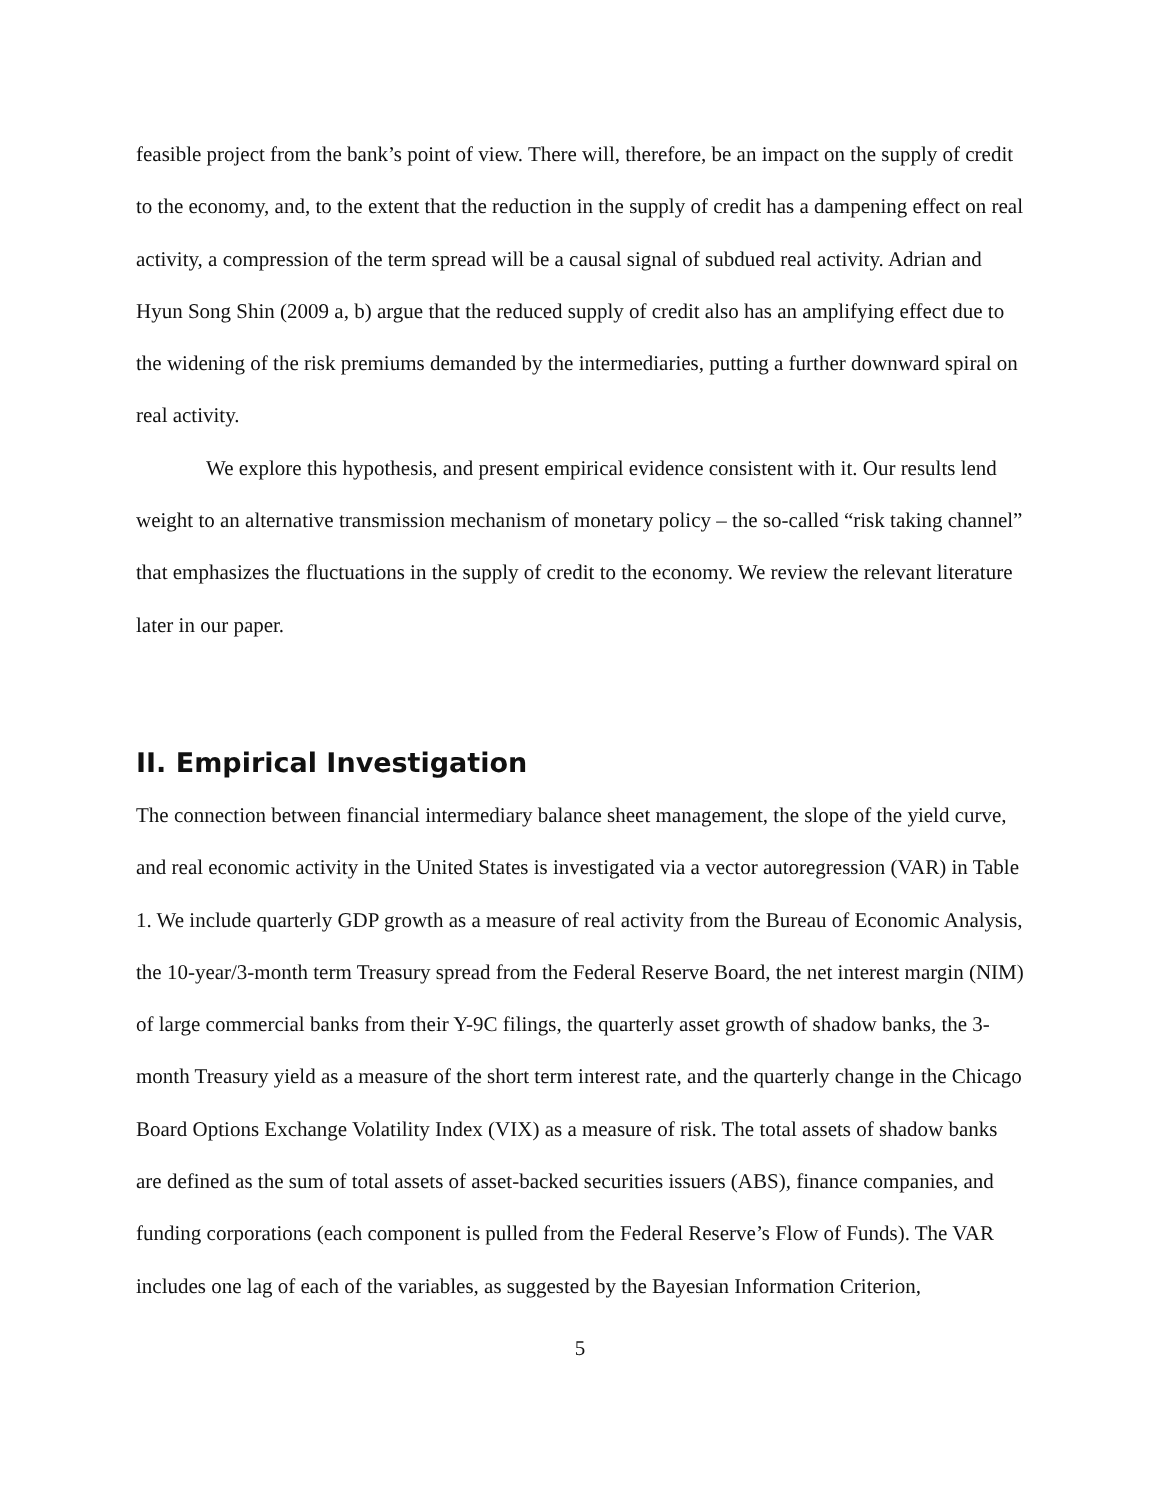feasible project from the bank’s point of view. There will, therefore, be an impact on the supply of credit to the economy, and, to the extent that the reduction in the supply of credit has a dampening effect on real activity, a compression of the term spread will be a causal signal of subdued real activity. Adrian and Hyun Song Shin (2009 a, b) argue that the reduced supply of credit also has an amplifying effect due to the widening of the risk premiums demanded by the intermediaries, putting a further downward spiral on real activity.
We explore this hypothesis, and present empirical evidence consistent with it. Our results lend weight to an alternative transmission mechanism of monetary policy – the so-called “risk taking channel” that emphasizes the fluctuations in the supply of credit to the economy. We review the relevant literature later in our paper.
II. Empirical Investigation
The connection between financial intermediary balance sheet management, the slope of the yield curve, and real economic activity in the United States is investigated via a vector autoregression (VAR) in Table 1. We include quarterly GDP growth as a measure of real activity from the Bureau of Economic Analysis, the 10-year/3-month term Treasury spread from the Federal Reserve Board, the net interest margin (NIM) of large commercial banks from their Y-9C filings, the quarterly asset growth of shadow banks, the 3-month Treasury yield as a measure of the short term interest rate, and the quarterly change in the Chicago Board Options Exchange Volatility Index (VIX) as a measure of risk. The total assets of shadow banks are defined as the sum of total assets of asset-backed securities issuers (ABS), finance companies, and funding corporations (each component is pulled from the Federal Reserve’s Flow of Funds). The VAR includes one lag of each of the variables, as suggested by the Bayesian Information Criterion,
5